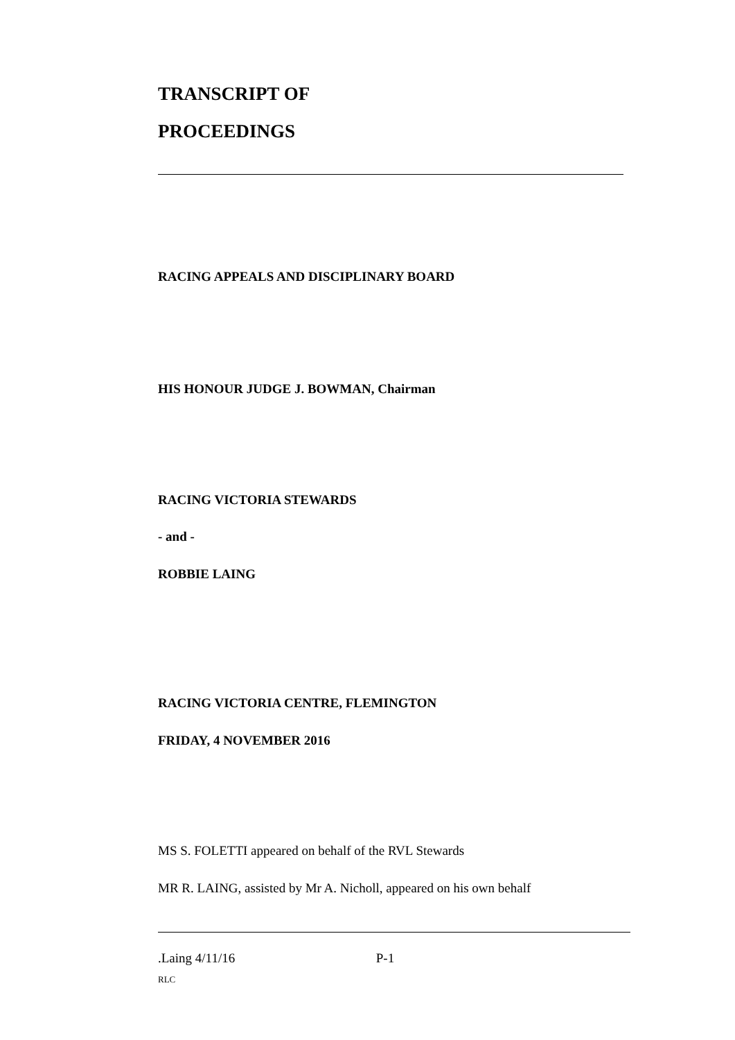TRANSCRIPT OF
PROCEEDINGS
RACING APPEALS AND DISCIPLINARY BOARD
HIS HONOUR JUDGE J. BOWMAN, Chairman
RACING VICTORIA STEWARDS
- and -
ROBBIE LAING
RACING VICTORIA CENTRE, FLEMINGTON
FRIDAY, 4 NOVEMBER 2016
MS S. FOLETTI appeared on behalf of the RVL Stewards
MR R. LAING, assisted by Mr A. Nicholl, appeared on his own behalf
.Laing 4/11/16 P-1
RLC